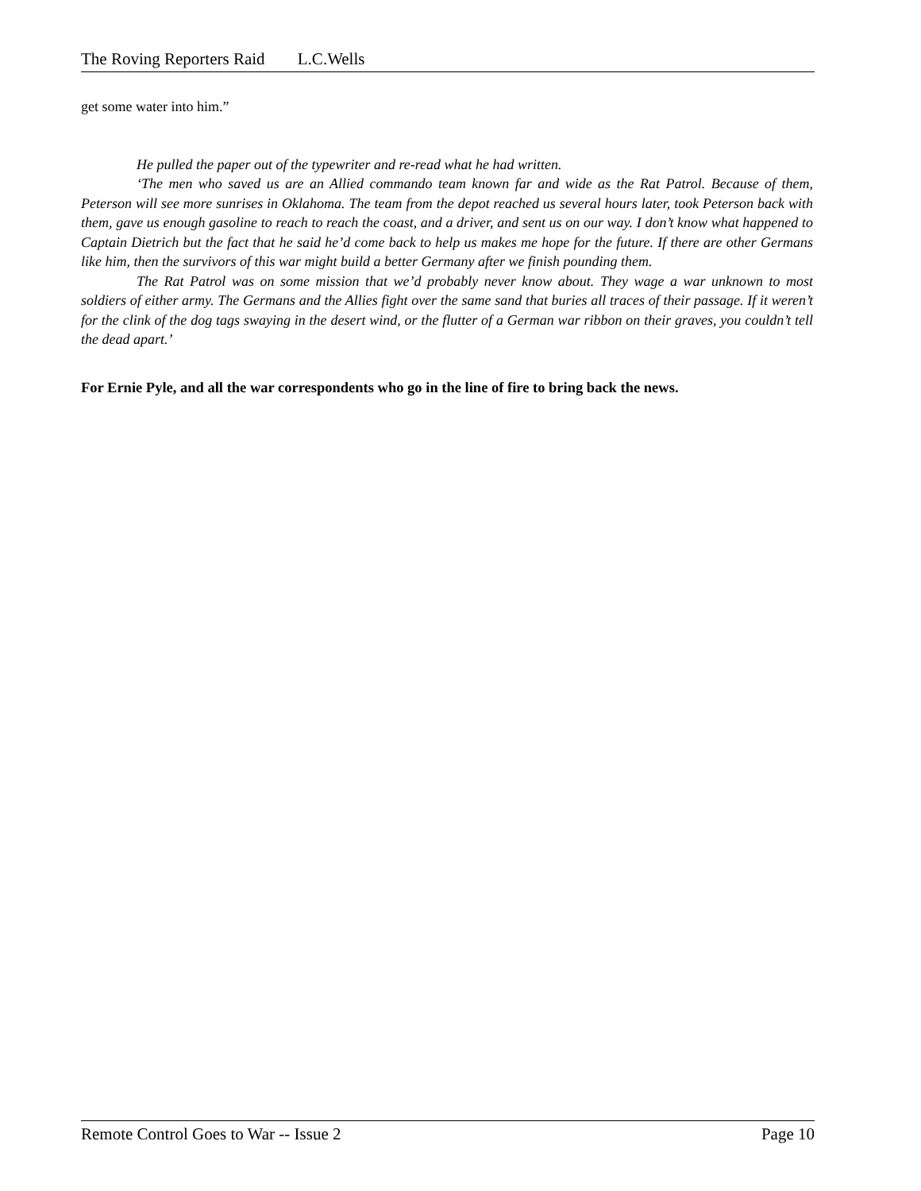The Roving Reporters Raid L.C.Wells
get some water into him.”
He pulled the paper out of the typewriter and re-read what he had written.
‘The men who saved us are an Allied commando team known far and wide as the Rat Patrol. Because of them, Peterson will see more sunrises in Oklahoma. The team from the depot reached us several hours later, took Peterson back with them, gave us enough gasoline to reach to reach the coast, and a driver, and sent us on our way. I don’t know what happened to Captain Dietrich but the fact that he said he’d come back to help us makes me hope for the future. If there are other Germans like him, then the survivors of this war might build a better Germany after we finish pounding them.
The Rat Patrol was on some mission that we’d probably never know about. They wage a war unknown to most soldiers of either army. The Germans and the Allies fight over the same sand that buries all traces of their passage. If it weren’t for the clink of the dog tags swaying in the desert wind, or the flutter of a German war ribbon on their graves, you couldn’t tell the dead apart.’
For Ernie Pyle, and all the war correspondents who go in the line of fire to bring back the news.
Remote Control Goes to War -- Issue 2 Page 10